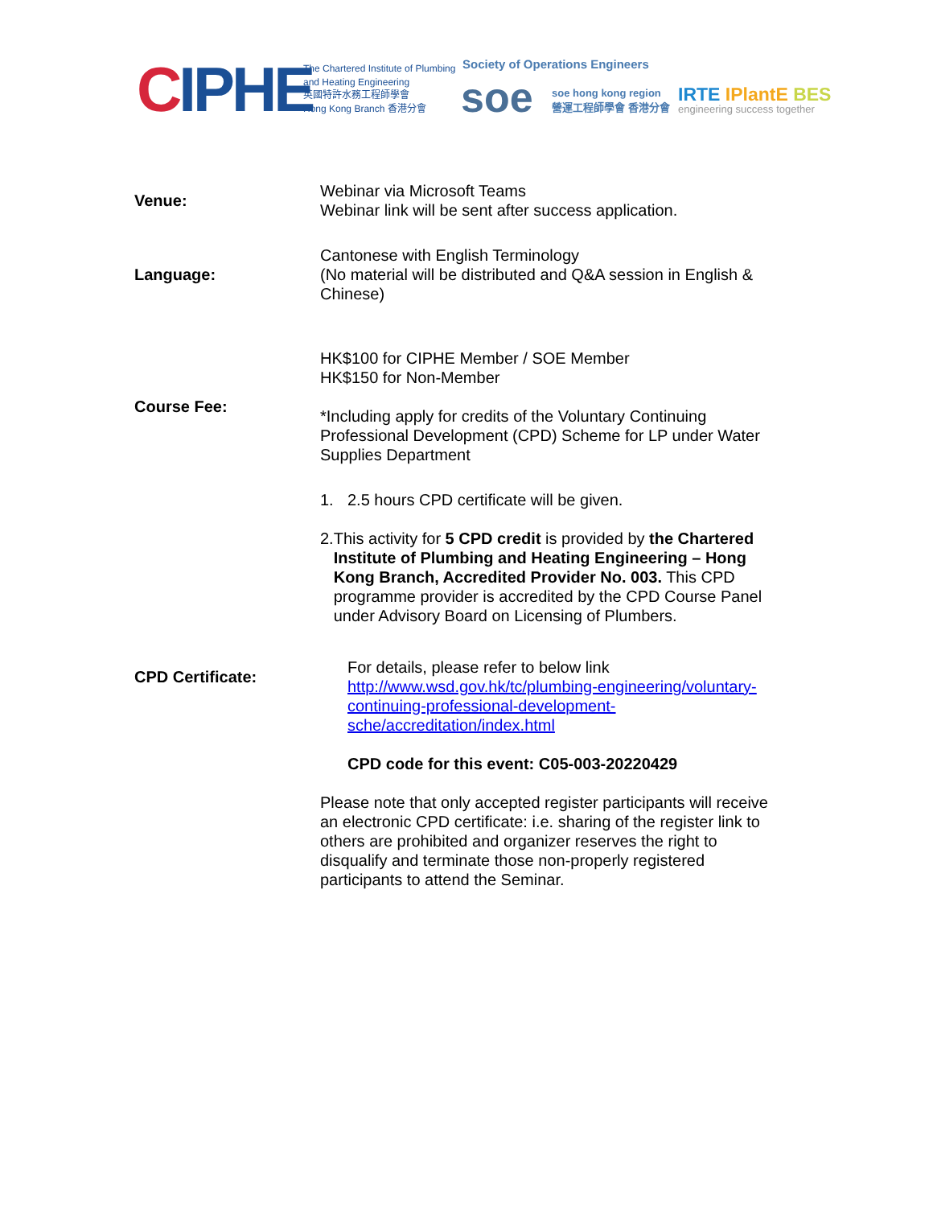CIPHE
The Chartered Institute of Plumbing
and Heating Engineering
英國特許水務工程師學會
Hong Kong Branch 香港分會
Society of Operations Engineers
soe
soe hong kong region
營運工程師學會 香港分會
IRTE IPlantE BES
engineering success together
| Venue: | Webinar via Microsoft Teams Webinar link will be sent after success application. |
| Language: | Cantonese with English Terminology (No material will be distributed and Q&A session in English & Chinese) |
| Course Fee: | HK$100 for CIPHE Member / SOE Member HK$150 for Non-Member *Including apply for credits of the Voluntary Continuing Professional Development (CPD) Scheme for LP under Water Supplies Department |
| CPD Certificate: | 1. 2.5 hours CPD certificate will be given. 2. This activity for 5 CPD credit is provided by the Chartered Institute of Plumbing and Heating Engineering – Hong Kong Branch, Accredited Provider No. 003. This CPD programme provider is accredited by the CPD Course Panel under Advisory Board on Licensing of Plumbers. For details, please refer to below link http://www.wsd.gov.hk/tc/plumbing-engineering/voluntary-continuing-professional-development-sche/accreditation/index.html CPD code for this event: C05-003-20220429 Please note that only accepted register participants will receive an electronic CPD certificate: i.e. sharing of the register link to others are prohibited and organizer reserves the right to disqualify and terminate those non-properly registered participants to attend the Seminar. |